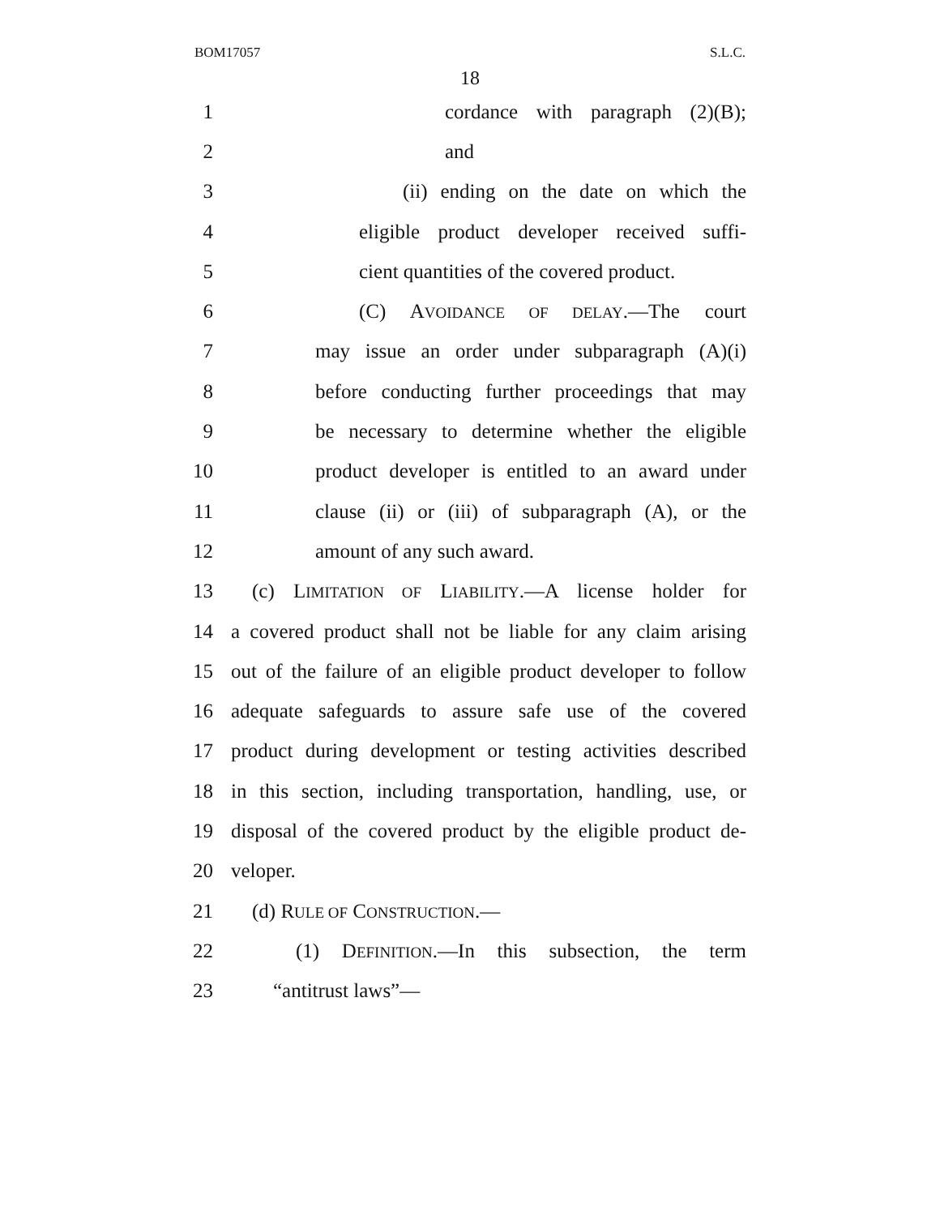BOM17057 S.L.C.
18
1 cordance with paragraph (2)(B);
2 and
3 (ii) ending on the date on which the
4 eligible product developer received suffi-
5 cient quantities of the covered product.
6 (C) AVOIDANCE OF DELAY.—The court
7 may issue an order under subparagraph (A)(i)
8 before conducting further proceedings that may
9 be necessary to determine whether the eligible
10 product developer is entitled to an award under
11 clause (ii) or (iii) of subparagraph (A), or the
12 amount of any such award.
13 (c) LIMITATION OF LIABILITY.—A license holder for
14 a covered product shall not be liable for any claim arising
15 out of the failure of an eligible product developer to follow
16 adequate safeguards to assure safe use of the covered
17 product during development or testing activities described
18 in this section, including transportation, handling, use, or
19 disposal of the covered product by the eligible product de-
20 veloper.
21 (d) RULE OF CONSTRUCTION.—
22 (1) DEFINITION.—In this subsection, the term
23 “antitrust laws”—